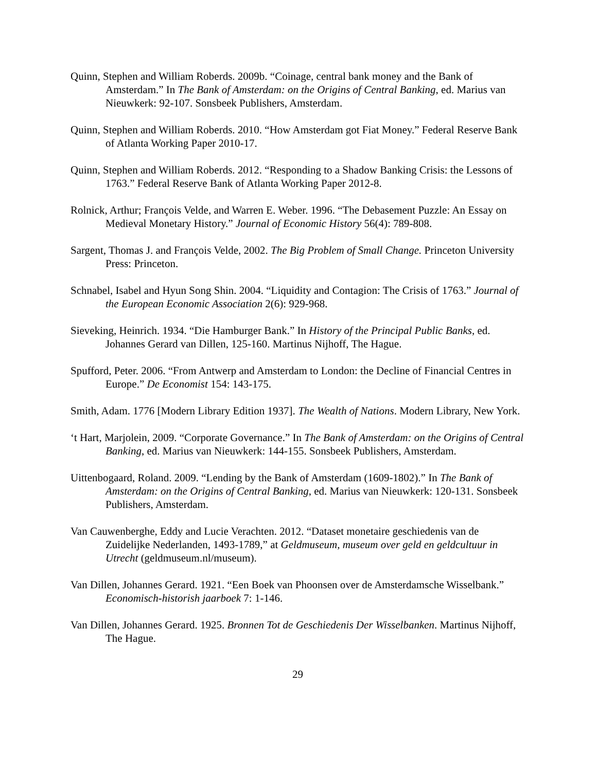Quinn, Stephen and William Roberds. 2009b. “Coinage, central bank money and the Bank of Amsterdam.” In The Bank of Amsterdam: on the Origins of Central Banking, ed. Marius van Nieuwkerk: 92-107. Sonsbeek Publishers, Amsterdam.
Quinn, Stephen and William Roberds. 2010. “How Amsterdam got Fiat Money.” Federal Reserve Bank of Atlanta Working Paper 2010-17.
Quinn, Stephen and William Roberds. 2012. “Responding to a Shadow Banking Crisis: the Lessons of 1763.” Federal Reserve Bank of Atlanta Working Paper 2012-8.
Rolnick, Arthur; François Velde, and Warren E. Weber. 1996. “The Debasement Puzzle: An Essay on Medieval Monetary History.” Journal of Economic History 56(4): 789-808.
Sargent, Thomas J. and François Velde, 2002. The Big Problem of Small Change. Princeton University Press: Princeton.
Schnabel, Isabel and Hyun Song Shin. 2004. “Liquidity and Contagion: The Crisis of 1763.” Journal of the European Economic Association 2(6): 929-968.
Sieveking, Heinrich. 1934. “Die Hamburger Bank.” In History of the Principal Public Banks, ed. Johannes Gerard van Dillen, 125-160. Martinus Nijhoff, The Hague.
Spufford, Peter. 2006. “From Antwerp and Amsterdam to London: the Decline of Financial Centres in Europe.” De Economist 154: 143-175.
Smith, Adam. 1776 [Modern Library Edition 1937]. The Wealth of Nations. Modern Library, New York.
‘t Hart, Marjolein, 2009. “Corporate Governance.” In The Bank of Amsterdam: on the Origins of Central Banking, ed. Marius van Nieuwkerk: 144-155. Sonsbeek Publishers, Amsterdam.
Uittenbogaard, Roland. 2009. “Lending by the Bank of Amsterdam (1609-1802).” In The Bank of Amsterdam: on the Origins of Central Banking, ed. Marius van Nieuwkerk: 120-131. Sonsbeek Publishers, Amsterdam.
Van Cauwenberghe, Eddy and Lucie Verachten. 2012. “Dataset monetaire geschiedenis van de Zuidelijke Nederlanden, 1493-1789,” at Geldmuseum, museum over geld en geldcultuur in Utrecht (geldmuseum.nl/museum).
Van Dillen, Johannes Gerard. 1921. “Een Boek van Phoonsen over de Amsterdamsche Wisselbank.” Economisch-historish jaarboek 7: 1-146.
Van Dillen, Johannes Gerard. 1925. Bronnen Tot de Geschiedenis Der Wisselbanken. Martinus Nijhoff, The Hague.
29